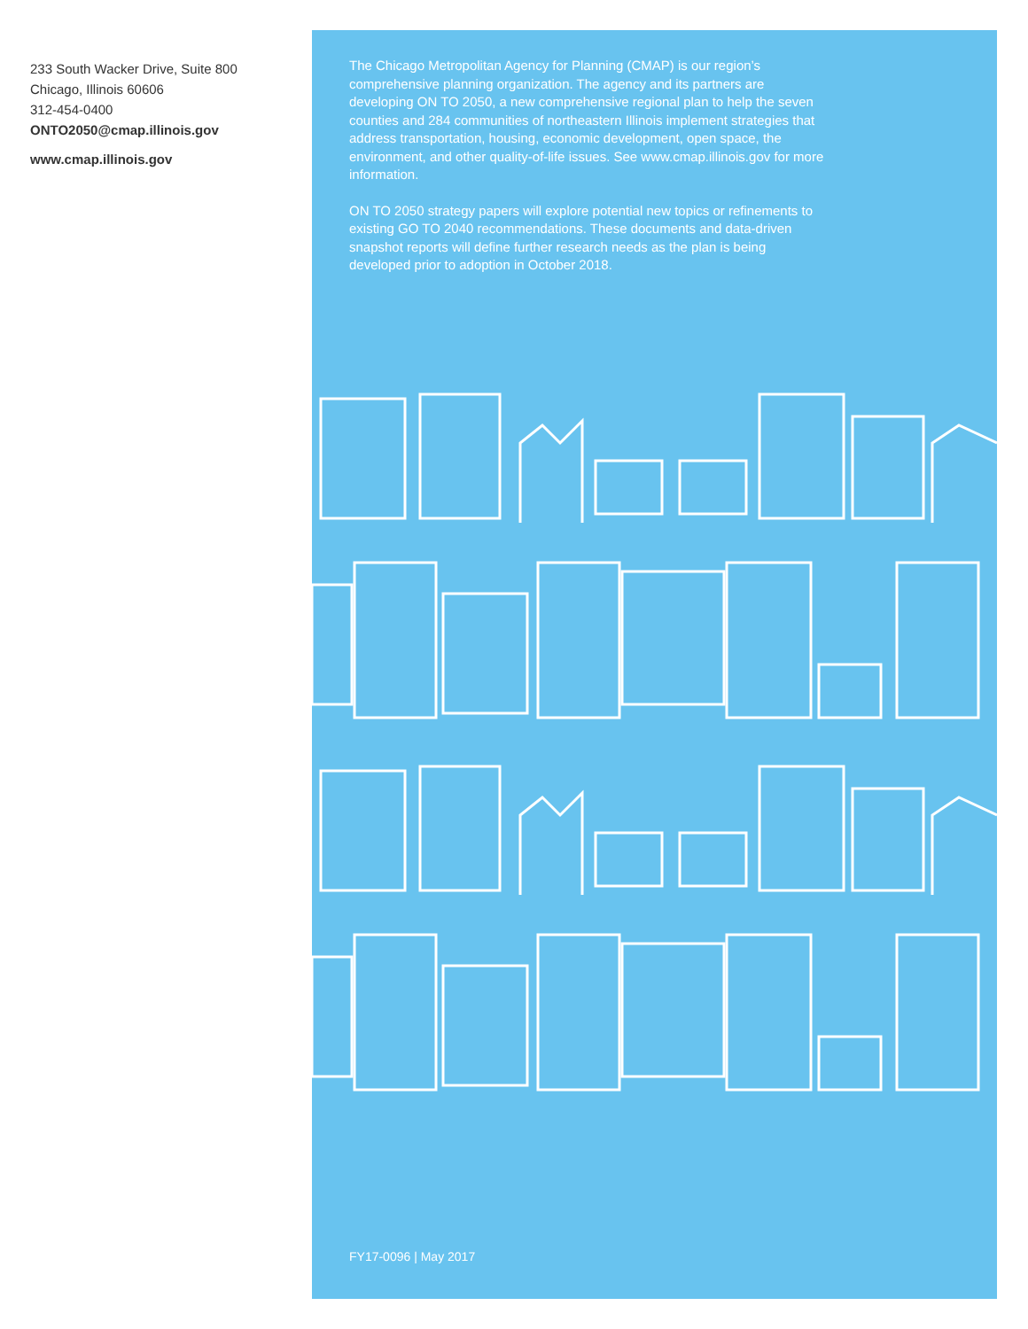233 South Wacker Drive, Suite 800
Chicago, Illinois 60606
312-454-0400
ONTO2050@cmap.illinois.gov
www.cmap.illinois.gov
The Chicago Metropolitan Agency for Planning (CMAP) is our region’s comprehensive planning organization. The agency and its partners are developing ON TO 2050, a new comprehensive regional plan to help the seven counties and 284 communities of northeastern Illinois implement strategies that address transportation, housing, economic development, open space, the environment, and other quality-of-life issues. See www.cmap.illinois.gov for more information.
ON TO 2050 strategy papers will explore potential new topics or refinements to existing GO TO 2040 recommendations. These documents and data-driven snapshot reports will define further research needs as the plan is being developed prior to adoption in October 2018.
FY17-0096 | May 2017